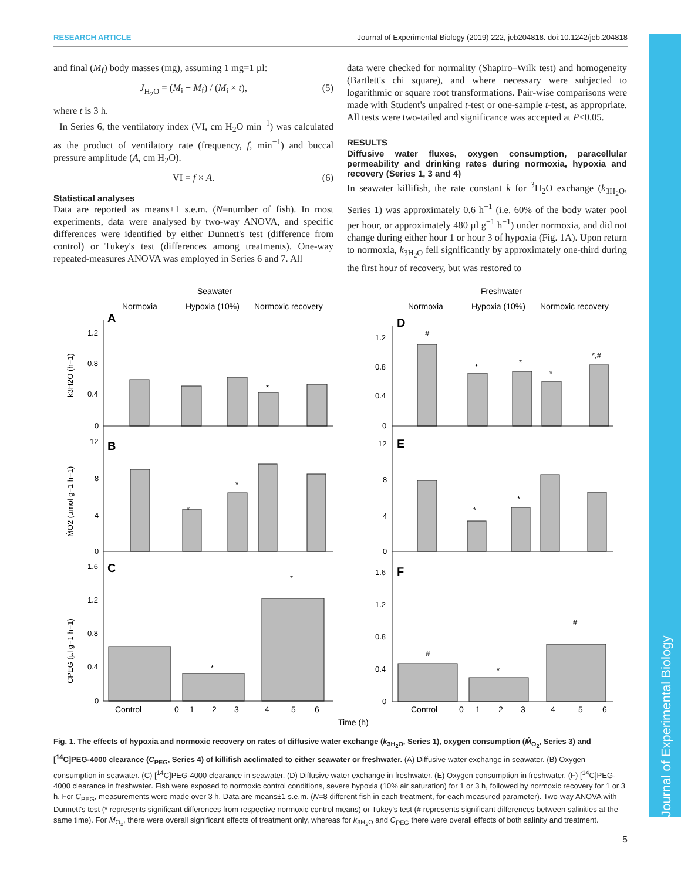RESEARCH ARTICLE Journal of Experimental Biology (2019) 222, jeb204818. doi:10.1242/jeb.204818
and final (M<sub>f</sub>) body masses (mg), assuming 1 mg=1 µl:
J<sub>H<sub>2</sub>O</sub> = (M<sub>i</sub> − M<sub>f</sub>) / (M<sub>i</sub> × t), (5)
where t is 3 h.
In Series 6, the ventilatory index (VI, cm H<sub>2</sub>O min<sup>−1</sup>) was calculated as the product of ventilatory rate (frequency, f, min<sup>−1</sup>) and buccal pressure amplitude (A, cm H<sub>2</sub>O).
VI = f × A. (6)
Statistical analyses
Data are reported as means±1 s.e.m. (N=number of fish). In most experiments, data were analysed by two-way ANOVA, and specific differences were identified by either Dunnett's test (difference from control) or Tukey's test (differences among treatments). One-way repeated-measures ANOVA was employed in Series 6 and 7. All
data were checked for normality (Shapiro–Wilk test) and homogeneity (Bartlett's chi square), and where necessary were subjected to logarithmic or square root transformations. Pair-wise comparisons were made with Student's unpaired t-test or one-sample t-test, as appropriate. All tests were two-tailed and significance was accepted at P<0.05.
RESULTS
Diffusive water fluxes, oxygen consumption, paracellular permeability and drinking rates during normoxia, hypoxia and recovery (Series 1, 3 and 4)
In seawater killifish, the rate constant k for <sup>3</sup>H<sub>2</sub>O exchange (k<sub>3H<sub>2</sub>O</sub>, Series 1) was approximately 0.6 h<sup>−1</sup> (i.e. 60% of the body water pool per hour, or approximately 480 µl g<sup>−1</sup> h<sup>−1</sup>) under normoxia, and did not change during either hour 1 or hour 3 of hypoxia (Fig. 1A). Upon return to normoxia, k<sub>3H<sub>2</sub>O</sub> fell significantly by approximately one-third during the first hour of recovery, but was restored to
Seawater
Freshwater
Normoxia
Hypoxia (10%)
Normoxic recovery
Normoxia
Hypoxia (10%)
Normoxic recovery
A
B
C
D
E
F
1.2
0.8
0.4
0
12
8
4
0
1.6
1.2
0.8
0.4
0
1.2
0.8
0.4
0
12
8
4
0
1.6
1.2
0.8
0.4
0
k3H2O (h−1)
ṀO2 (µmol g−1 h−1)
CPEG (µl g−1 h−1)
*
*
*
*
*
#
*
*
*
*,#
*
*
#
*
#
Control
0
1
2
3
4
5
6
Control
0
1
2
3
4
5
6
Time (h)
Fig. 1. The effects of hypoxia and normoxic recovery on rates of diffusive water exchange (k<sub>3H<sub>2</sub>O</sub>, Series 1), oxygen consumption (Ṁ<sub>O<sub>2</sub></sub>, Series 3) and [<sup>14</sup>C]PEG-4000 clearance (C<sub>PEG</sub>, Series 4) of killifish acclimated to either seawater or freshwater. (A) Diffusive water exchange in seawater. (B) Oxygen consumption in seawater. (C) [<sup>14</sup>C]PEG-4000 clearance in seawater. (D) Diffusive water exchange in freshwater. (E) Oxygen consumption in freshwater. (F) [<sup>14</sup>C]PEG-4000 clearance in freshwater. Fish were exposed to normoxic control conditions, severe hypoxia (10% air saturation) for 1 or 3 h, followed by normoxic recovery for 1 or 3 h. For C<sub>PEG</sub>, measurements were made over 3 h. Data are means±1 s.e.m. (N=8 different fish in each treatment, for each measured parameter). Two-way ANOVA with Dunnett's test (* represents significant differences from respective normoxic control means) or Tukey's test (# represents significant differences between salinities at the same time). For Ṁ<sub>O<sub>2</sub></sub>, there were overall significant effects of treatment only, whereas for k<sub>3H<sub>2</sub>O</sub> and C<sub>PEG</sub> there were overall effects of both salinity and treatment.
Journal of Experimental Biology
5